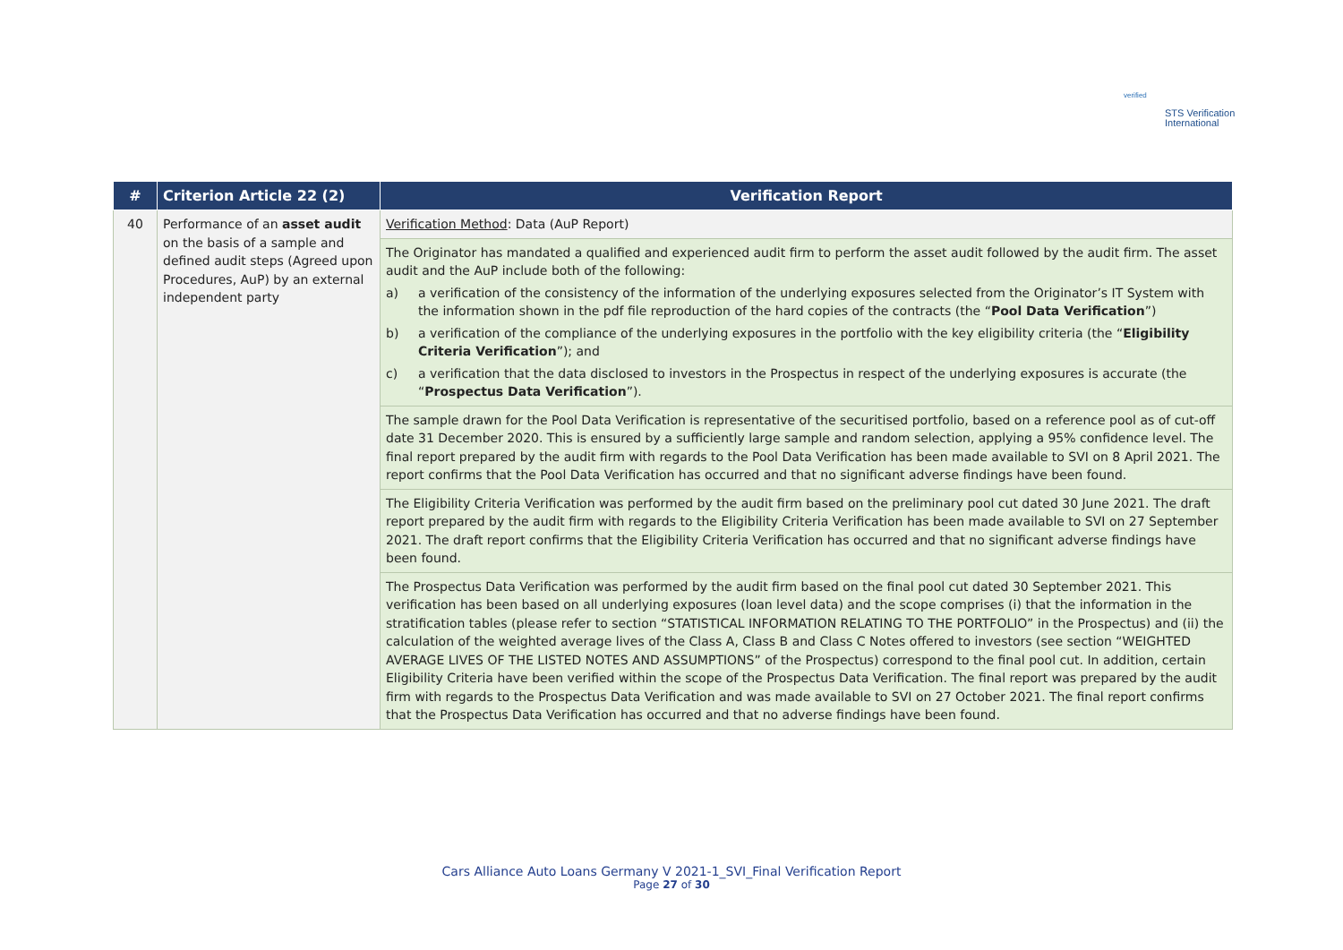verified
STS Verification
International
| # | Criterion Article 22 (2) | Verification Report |
| --- | --- | --- |
| 40 | Performance of an asset audit on the basis of a sample and defined audit steps (Agreed upon Procedures, AuP) by an external independent party | Verification Method : Data (AuP Report) |
| | | The Originator has mandated a qualified and experienced audit firm to perform the asset audit followed by the audit firm. The asset audit and the AuP include both of the following: a) a verification of the consistency of the information of the underlying exposures selected from the Originator’s IT System with the information shown in the pdf file reproduction of the hard copies of the contracts (the “ Pool Data Verification ”) b) a verification of the compliance of the underlying exposures in the portfolio with the key eligibility criteria (the “ Eligibility Criteria Verification ”); and c) a verification that the data disclosed to investors in the Prospectus in respect of the underlying exposures is accurate (the “ Prospectus Data Verification ”). |
| | | The sample drawn for the Pool Data Verification is representative of the securitised portfolio, based on a reference pool as of cut-off date 31 December 2020. This is ensured by a sufficiently large sample and random selection, applying a 95% confidence level. The final report prepared by the audit firm with regards to the Pool Data Verification has been made available to SVI on 8 April 2021. The report confirms that the Pool Data Verification has occurred and that no significant adverse findings have been found. |
| | | The Eligibility Criteria Verification was performed by the audit firm based on the preliminary pool cut dated 30 June 2021. The draft report prepared by the audit firm with regards to the Eligibility Criteria Verification has been made available to SVI on 27 September 2021. The draft report confirms that the Eligibility Criteria Verification has occurred and that no significant adverse findings have been found. |
| | | The Prospectus Data Verification was performed by the audit firm based on the final pool cut dated 30 September 2021. This verification has been based on all underlying exposures (loan level data) and the scope comprises (i) that the information in the stratification tables (please refer to section “STATISTICAL INFORMATION RELATING TO THE PORTFOLIO” in the Prospectus) and (ii) the calculation of the weighted average lives of the Class A, Class B and Class C Notes offered to investors (see section “WEIGHTED AVERAGE LIVES OF THE LISTED NOTES AND ASSUMPTIONS” of the Prospectus) correspond to the final pool cut. In addition, certain Eligibility Criteria have been verified within the scope of the Prospectus Data Verification. The final report was prepared by the audit firm with regards to the Prospectus Data Verification and was made available to SVI on 27 October 2021. The final report confirms that the Prospectus Data Verification has occurred and that no adverse findings have been found. |
Cars Alliance Auto Loans Germany V 2021-1_SVI_Final Verification Report
Page 27 of 30